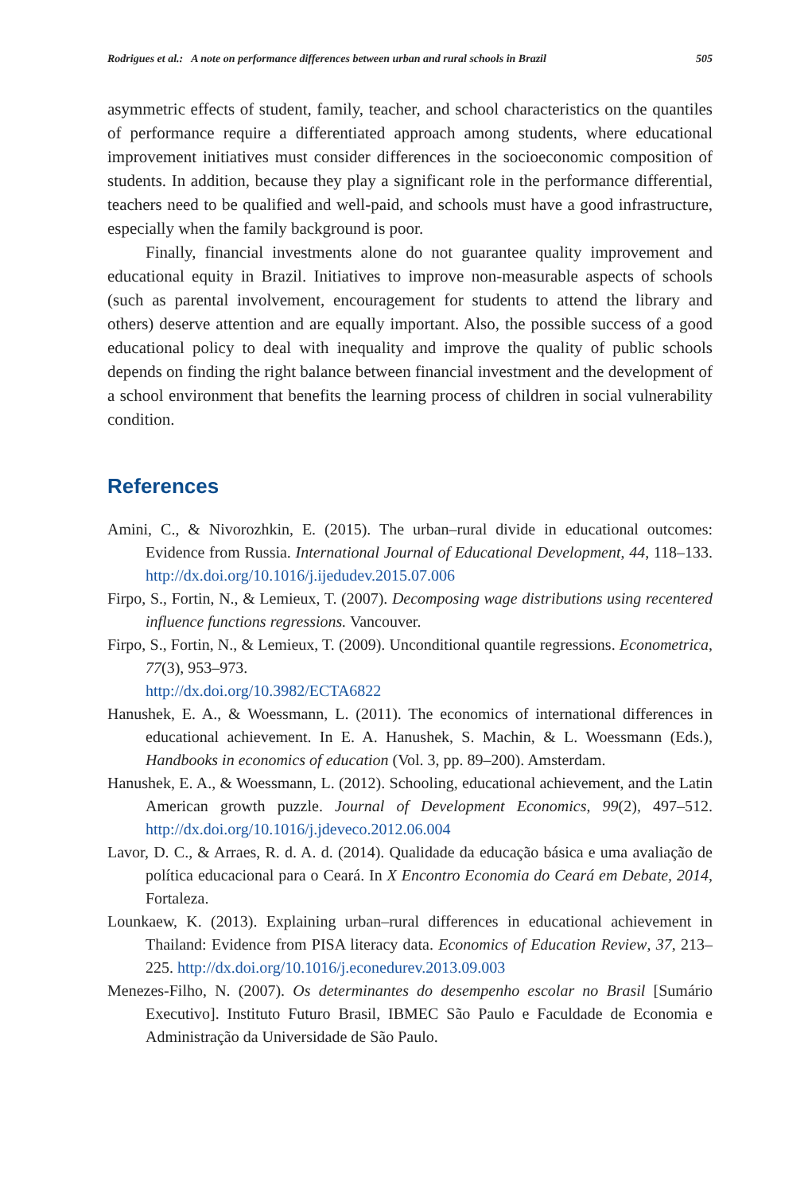Rodrigues et al.: A note on performance differences between urban and rural schools in Brazil 505
asymmetric effects of student, family, teacher, and school characteristics on the quantiles of performance require a differentiated approach among students, where educational improvement initiatives must consider differences in the socioeconomic composition of students. In addition, because they play a significant role in the performance differential, teachers need to be qualified and well-paid, and schools must have a good infrastructure, especially when the family background is poor.
Finally, financial investments alone do not guarantee quality improvement and educational equity in Brazil. Initiatives to improve non-measurable aspects of schools (such as parental involvement, encouragement for students to attend the library and others) deserve attention and are equally important. Also, the possible success of a good educational policy to deal with inequality and improve the quality of public schools depends on finding the right balance between financial investment and the development of a school environment that benefits the learning process of children in social vulnerability condition.
References
Amini, C., & Nivorozhkin, E. (2015). The urban–rural divide in educational outcomes: Evidence from Russia. International Journal of Educational Development, 44, 118–133. http://dx.doi.org/10.1016/j.ijedudev.2015.07.006
Firpo, S., Fortin, N., & Lemieux, T. (2007). Decomposing wage distributions using recentered influence functions regressions. Vancouver.
Firpo, S., Fortin, N., & Lemieux, T. (2009). Unconditional quantile regressions. Econometrica, 77(3), 953–973.
http://dx.doi.org/10.3982/ECTA6822
Hanushek, E. A., & Woessmann, L. (2011). The economics of international differences in educational achievement. In E. A. Hanushek, S. Machin, & L. Woessmann (Eds.), Handbooks in economics of education (Vol. 3, pp. 89–200). Amsterdam.
Hanushek, E. A., & Woessmann, L. (2012). Schooling, educational achievement, and the Latin American growth puzzle. Journal of Development Economics, 99(2), 497–512. http://dx.doi.org/10.1016/j.jdeveco.2012.06.004
Lavor, D. C., & Arraes, R. d. A. d. (2014). Qualidade da educação básica e uma avaliação de política educacional para o Ceará. In X Encontro Economia do Ceará em Debate, 2014, Fortaleza.
Lounkaew, K. (2013). Explaining urban–rural differences in educational achievement in Thailand: Evidence from PISA literacy data. Economics of Education Review, 37, 213–225. http://dx.doi.org/10.1016/j.econedurev.2013.09.003
Menezes-Filho, N. (2007). Os determinantes do desempenho escolar no Brasil [Sumário Executivo]. Instituto Futuro Brasil, IBMEC São Paulo e Faculdade de Economia e Administração da Universidade de São Paulo.